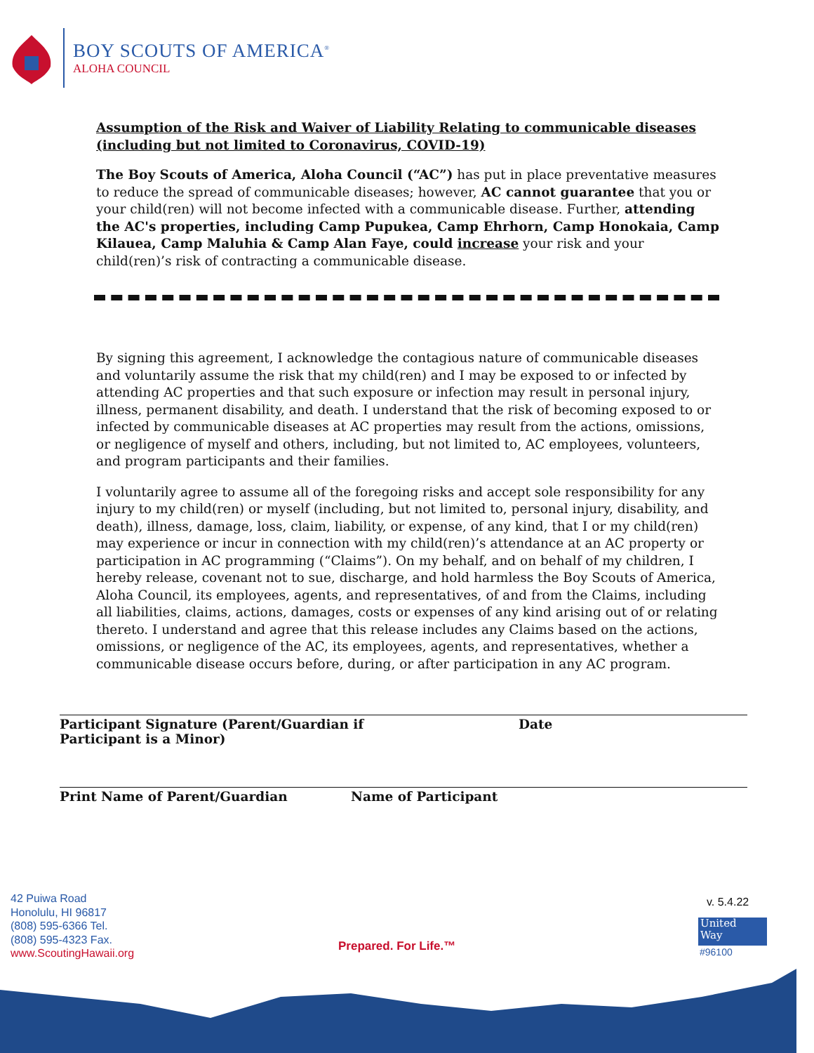BOY SCOUTS OF AMERICA<sup>®</sup>
ALOHA COUNCIL
Assumption of the Risk and Waiver of Liability Relating to communicable diseases (including but not limited to Coronavirus, COVID-19)
The Boy Scouts of America, Aloha Council (“AC”) has put in place preventative measures to reduce the spread of communicable diseases; however, AC cannot guarantee that you or your child(ren) will not become infected with a communicable disease. Further, attending the AC's properties, including Camp Pupukea, Camp Ehrhorn, Camp Honokaia, Camp Kilauea, Camp Maluhia & Camp Alan Faye, could increase your risk and your child(ren)’s risk of contracting a communicable disease.
By signing this agreement, I acknowledge the contagious nature of communicable diseases and voluntarily assume the risk that my child(ren) and I may be exposed to or infected by attending AC properties and that such exposure or infection may result in personal injury, illness, permanent disability, and death. I understand that the risk of becoming exposed to or infected by communicable diseases at AC properties may result from the actions, omissions, or negligence of myself and others, including, but not limited to, AC employees, volunteers, and program participants and their families.
I voluntarily agree to assume all of the foregoing risks and accept sole responsibility for any injury to my child(ren) or myself (including, but not limited to, personal injury, disability, and death), illness, damage, loss, claim, liability, or expense, of any kind, that I or my child(ren) may experience or incur in connection with my child(ren)’s attendance at an AC property or participation in AC programming (“Claims”). On my behalf, and on behalf of my children, I hereby release, covenant not to sue, discharge, and hold harmless the Boy Scouts of America, Aloha Council, its employees, agents, and representatives, of and from the Claims, including all liabilities, claims, actions, damages, costs or expenses of any kind arising out of or relating thereto. I understand and agree that this release includes any Claims based on the actions, omissions, or negligence of the AC, its employees, agents, and representatives, whether a communicable disease occurs before, during, or after participation in any AC program.
Participant Signature (Parent/Guardian if
Participant is a Minor)
Date
Print Name of Parent/Guardian Name of Participant
42 Puiwa Road
Honolulu, HI 96817
(808) 595-6366 Tel.
(808) 595-4323 Fax.
www.ScoutingHawaii.org
Prepared. For Life.™
v. 5.4.22
United
Way
#96100